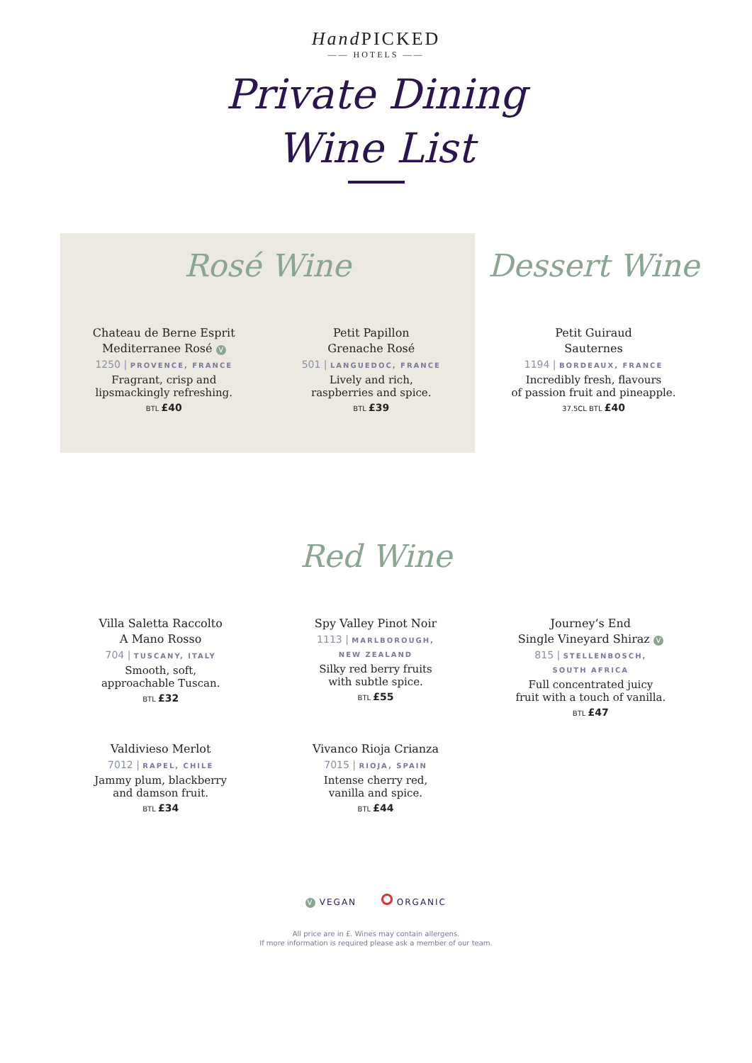Hand PICKED
—— HOTELS ——
Private Dining
Wine List
Rosé Wine
Chateau de Berne Esprit
Mediterranee Rosé V
1250 | PROVENCE, FRANCE
Fragrant, crisp and
lipsmackingly refreshing.
BTL £40
Petit Papillon
Grenache Rosé
501 | LANGUEDOC, FRANCE
Lively and rich,
raspberries and spice.
BTL £39
Dessert Wine
Petit Guiraud
Sauternes
1194 | BORDEAUX, FRANCE
Incredibly fresh, flavours
of passion fruit and pineapple.
37.5CL BTL £40
Red Wine
Villa Saletta Raccolto
A Mano Rosso
704 | TUSCANY, ITALY
Smooth, soft,
approachable Tuscan.
BTL £32
Spy Valley Pinot Noir
1113 | MARLBOROUGH,
NEW ZEALAND
Silky red berry fruits
with subtle spice.
BTL £55
Journey’s End
Single Vineyard Shiraz V
815 | STELLENBOSCH,
SOUTH AFRICA
Full concentrated juicy
fruit with a touch of vanilla.
BTL £47
Valdivieso Merlot
7012 | RAPEL, CHILE
Jammy plum, blackberry
and damson fruit.
BTL £34
Vivanco Rioja Crianza
7015 | RIOJA, SPAIN
Intense cherry red,
vanilla and spice.
BTL £44
V VEGAN ORGANIC
All price are in £. Wines may contain allergens.
If more information is required please ask a member of our team.